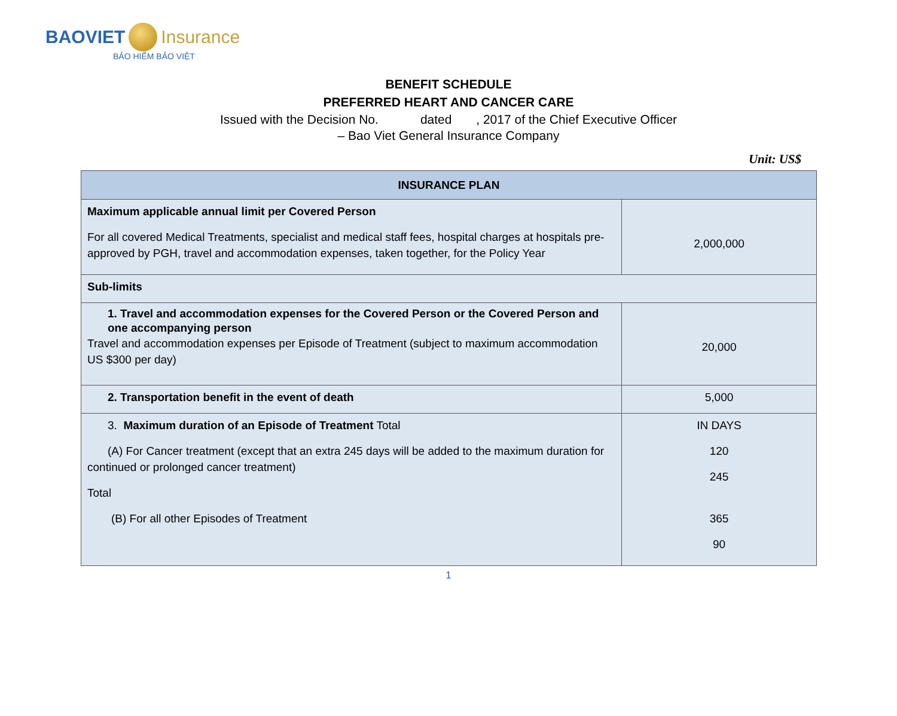BAOVIET Insurance
BẢO HIỂM BẢO VIỆT
BENEFIT SCHEDULE
PREFERRED HEART AND CANCER CARE
Issued with the Decision No. dated , 2017 of the Chief Executive Officer
– Bao Viet General Insurance Company
Unit: US$
| INSURANCE PLAN | |
| --- | --- |
| Maximum applicable annual limit per Covered Person For all covered Medical Treatments, specialist and medical staff fees, hospital charges at hospitals pre-approved by PGH, travel and accommodation expenses, taken together, for the Policy Year | 2,000,000 |
| Sub-limits | |
| 1. Travel and accommodation expenses for the Covered Person or the Covered Person and one accompanying person Travel and accommodation expenses per Episode of Treatment (subject to maximum accommodation US $300 per day) | 20,000 |
| 2. Transportation benefit in the event of death | 5,000 |
| 3. Maximum duration of an Episode of Treatment Total (A) For Cancer treatment (except that an extra 245 days will be added to the maximum duration for continued or prolonged cancer treatment) Total (B) For all other Episodes of Treatment | IN DAYS 120 245 365 90 |
1